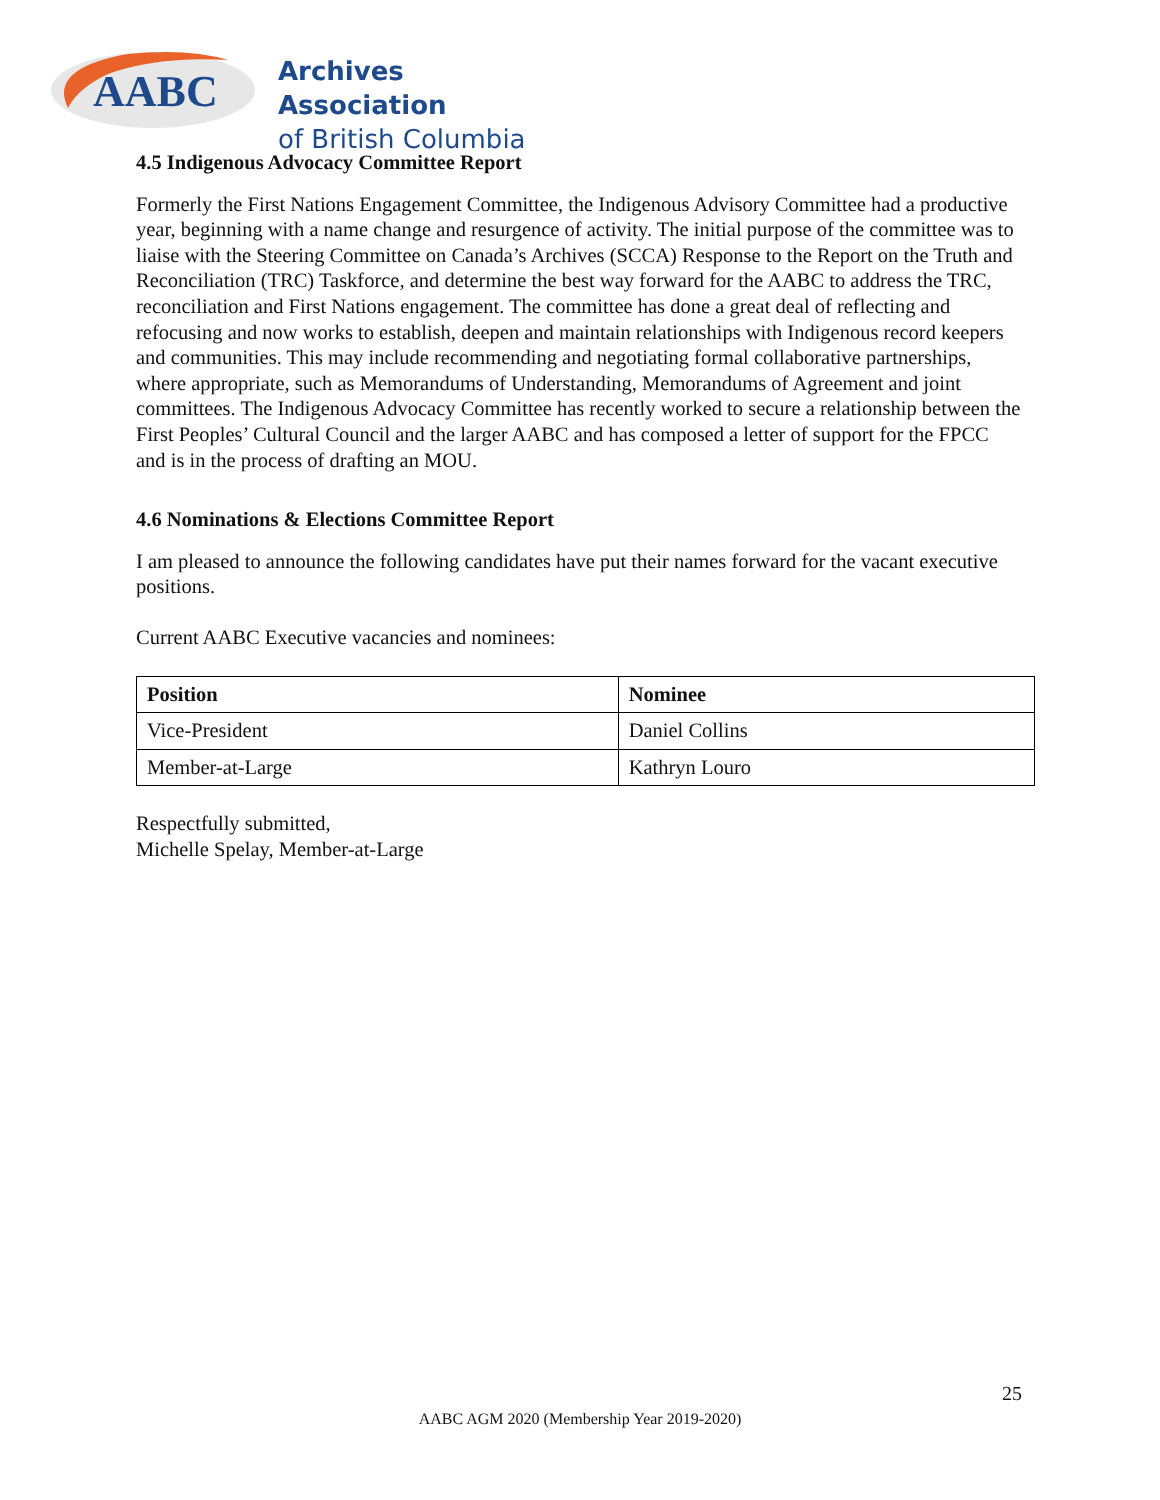AABC
Archives Association
of British Columbia
4.5 Indigenous Advocacy Committee Report
Formerly the First Nations Engagement Committee, the Indigenous Advisory Committee had a productive year, beginning with a name change and resurgence of activity. The initial purpose of the committee was to liaise with the Steering Committee on Canada’s Archives (SCCA) Response to the Report on the Truth and Reconciliation (TRC) Taskforce, and determine the best way forward for the AABC to address the TRC, reconciliation and First Nations engagement. The committee has done a great deal of reflecting and refocusing and now works to establish, deepen and maintain relationships with Indigenous record keepers and communities. This may include recommending and negotiating formal collaborative partnerships, where appropriate, such as Memorandums of Understanding, Memorandums of Agreement and joint committees. The Indigenous Advocacy Committee has recently worked to secure a relationship between the First Peoples’ Cultural Council and the larger AABC and has composed a letter of support for the FPCC and is in the process of drafting an MOU.
4.6 Nominations & Elections Committee Report
I am pleased to announce the following candidates have put their names forward for the vacant executive positions.
Current AABC Executive vacancies and nominees:
| Position | Nominee |
| --- | --- |
| Vice-President | Daniel Collins |
| Member-at-Large | Kathryn Louro |
Respectfully submitted,
Michelle Spelay, Member-at-Large
25
AABC AGM 2020 (Membership Year 2019-2020)